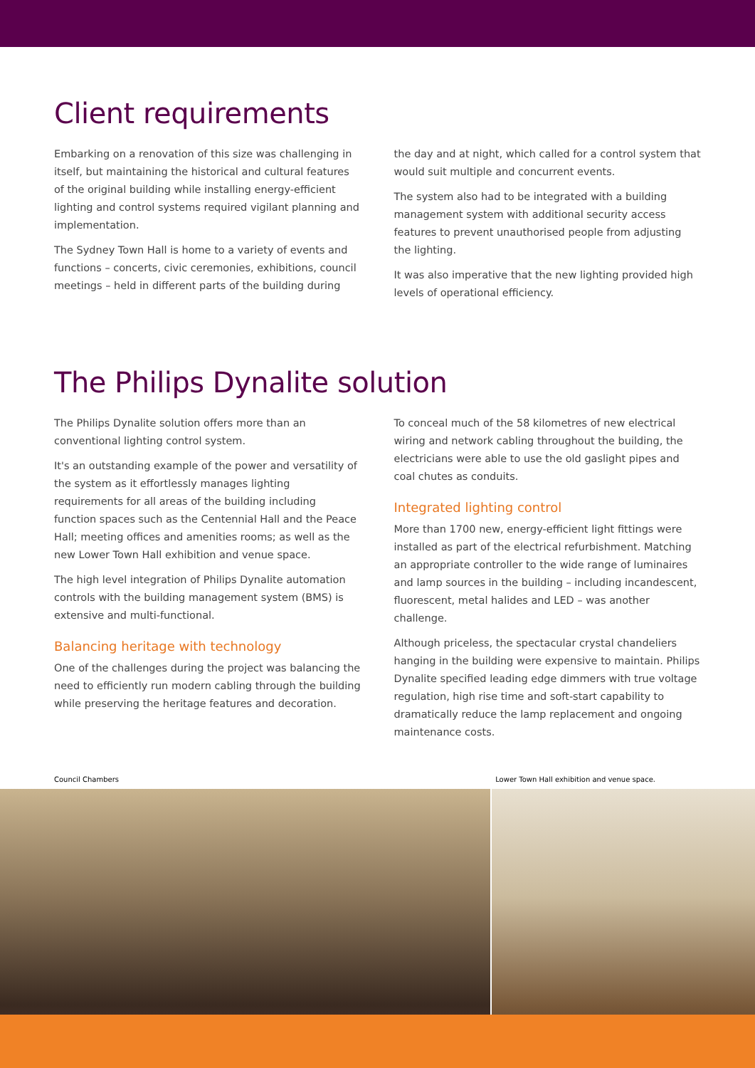Client requirements
Embarking on a renovation of this size was challenging in itself, but maintaining the historical and cultural features of the original building while installing energy-efficient lighting and control systems required vigilant planning and implementation.
The Sydney Town Hall is home to a variety of events and functions – concerts, civic ceremonies, exhibitions, council meetings – held in different parts of the building during
the day and at night, which called for a control system that would suit multiple and concurrent events.
The system also had to be integrated with a building management system with additional security access features to prevent unauthorised people from adjusting the lighting.
It was also imperative that the new lighting provided high levels of operational efficiency.
The Philips Dynalite solution
The Philips Dynalite solution offers more than an conventional lighting control system.
It's an outstanding example of the power and versatility of the system as it effortlessly manages lighting requirements for all areas of the building including function spaces such as the Centennial Hall and the Peace Hall; meeting offices and amenities rooms; as well as the new Lower Town Hall exhibition and venue space.
The high level integration of Philips Dynalite automation controls with the building management system (BMS) is extensive and multi-functional.
Balancing heritage with technology
One of the challenges during the project was balancing the need to efficiently run modern cabling through the building while preserving the heritage features and decoration.
To conceal much of the 58 kilometres of new electrical wiring and network cabling throughout the building, the electricians were able to use the old gaslight pipes and coal chutes as conduits.
Integrated lighting control
More than 1700 new, energy-efficient light fittings were installed as part of the electrical refurbishment. Matching an appropriate controller to the wide range of luminaires and lamp sources in the building – including incandescent, fluorescent, metal halides and LED – was another challenge.
Although priceless, the spectacular crystal chandeliers hanging in the building were expensive to maintain. Philips Dynalite specified leading edge dimmers with true voltage regulation, high rise time and soft-start capability to dramatically reduce the lamp replacement and ongoing maintenance costs.
Council Chambers Lower Town Hall exhibition and venue space.